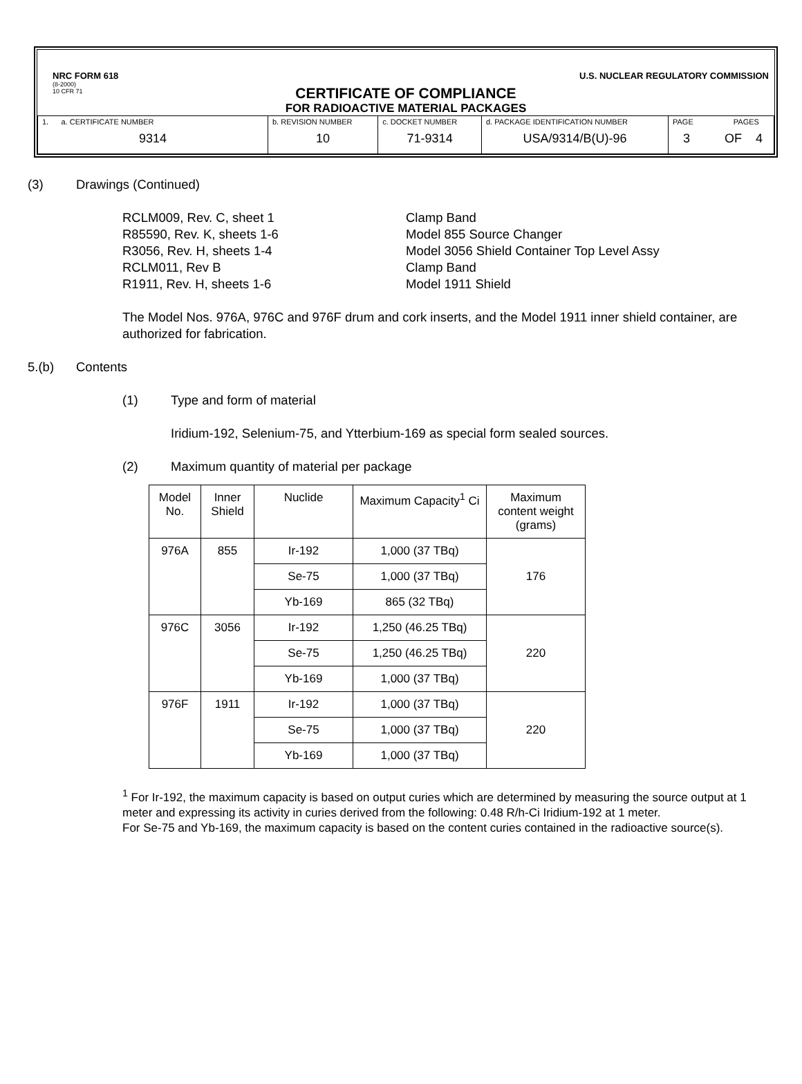NRC FORM 618 U.S. NUCLEAR REGULATORY COMMISSION
(8-2000)
10 CFR 71
CERTIFICATE OF COMPLIANCE
FOR RADIOACTIVE MATERIAL PACKAGES
| 1. a. CERTIFICATE NUMBER 9314 | b. REVISION NUMBER 10 | c. DOCKET NUMBER 71-9314 | d. PACKAGE IDENTIFICATION NUMBER USA/9314/B(U)-96 | PAGE PAGES 3 OF 4 |
(3) Drawings (Continued)
RCLM009, Rev. C, sheet 1 Clamp Band R85590, Rev. K, sheets 1-6 Model 855 Source Changer R3056, Rev. H, sheets 1-4 Model 3056 Shield Container Top Level Assy RCLM011, Rev B Clamp Band R1911, Rev. H, sheets 1-6 Model 1911 Shield
The Model Nos. 976A, 976C and 976F drum and cork inserts, and the Model 1911 inner shield container, are authorized for fabrication.
5.(b) Contents
(1) Type and form of material
Iridium-192, Selenium-75, and Ytterbium-169 as special form sealed sources.
(2) Maximum quantity of material per package
| Model No. | Inner Shield | Nuclide | Maximum Capacity<sup>1</sup> Ci | Maximum content weight (grams) |
| --- | --- | --- | --- | --- |
| 976A | 855 | Ir-192 | 1,000 (37 TBq) | 176 |
| | | Se-75 | 1,000 (37 TBq) | |
| | | Yb-169 | 865 (32 TBq) | |
| 976C | 3056 | Ir-192 | 1,250 (46.25 TBq) | 220 |
| | | Se-75 | 1,250 (46.25 TBq) | |
| | | Yb-169 | 1,000 (37 TBq) | |
| 976F | 1911 | Ir-192 | 1,000 (37 TBq) | 220 |
| | | Se-75 | 1,000 (37 TBq) | |
| | | Yb-169 | 1,000 (37 TBq) | |
<sup>1</sup> For Ir-192, the maximum capacity is based on output curies which are determined by measuring the source output at 1 meter and expressing its activity in curies derived from the following: 0.48 R/h-Ci Iridium-192 at 1 meter.
For Se-75 and Yb-169, the maximum capacity is based on the content curies contained in the radioactive source(s).